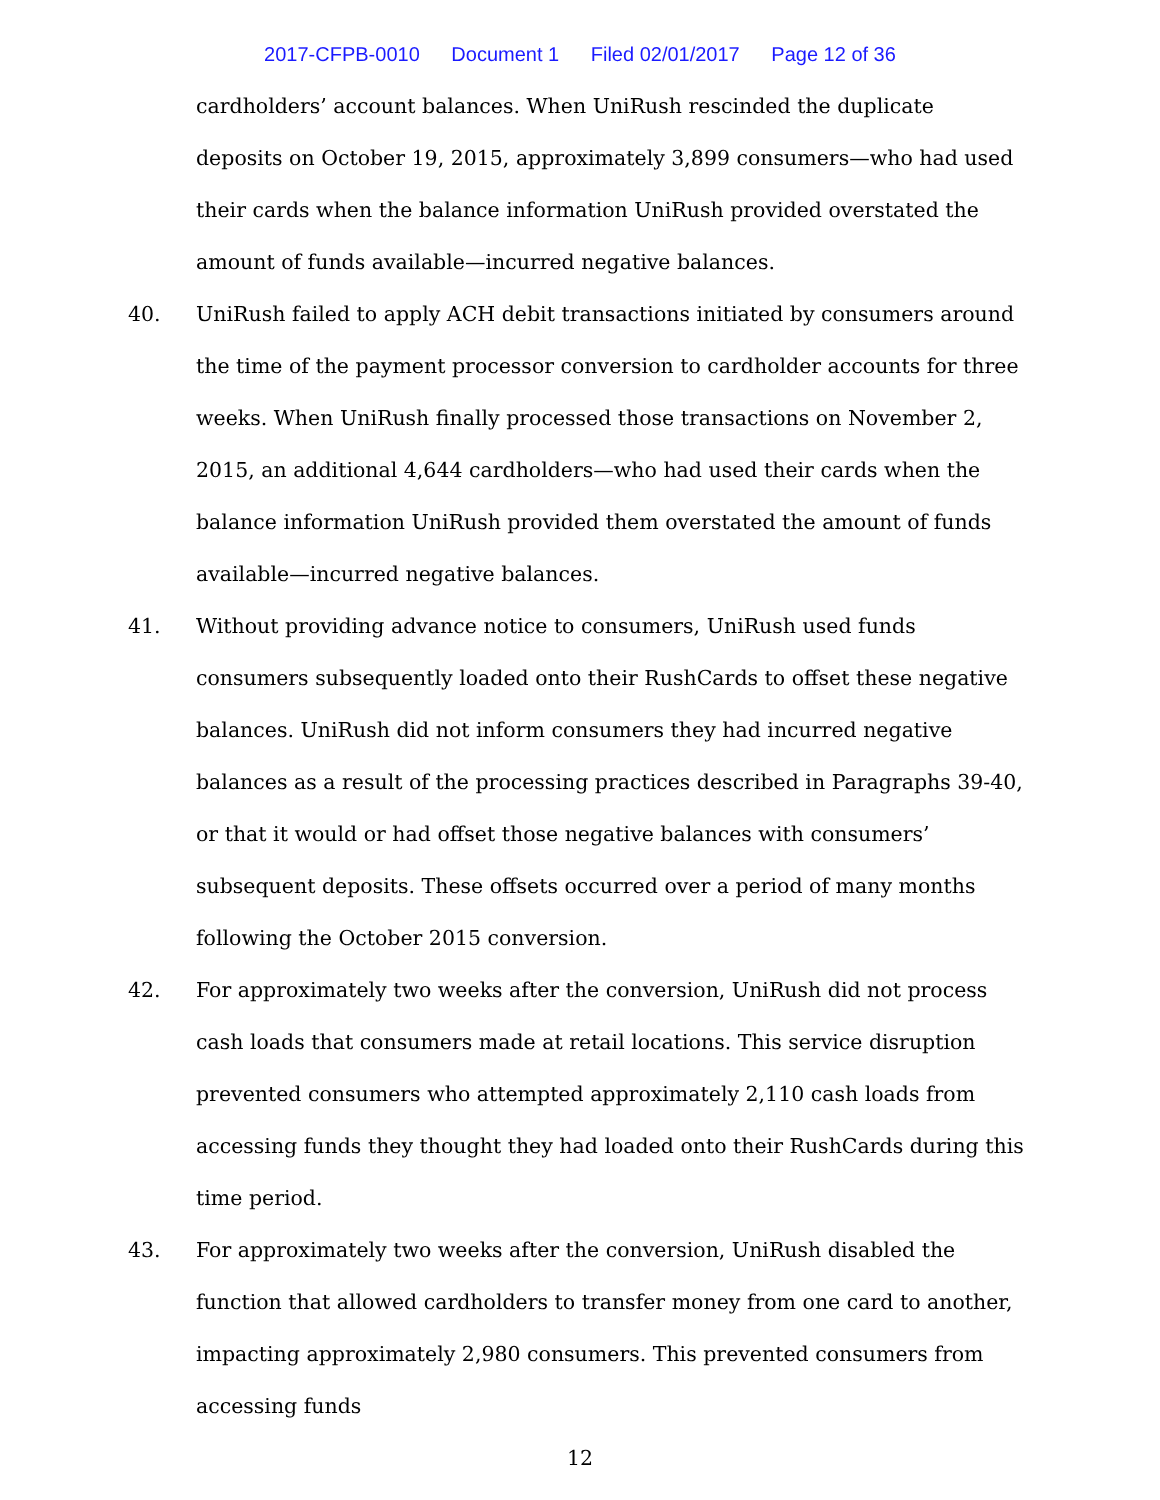2017-CFPB-0010 Document 1 Filed 02/01/2017 Page 12 of 36
cardholders’ account balances. When UniRush rescinded the duplicate deposits on October 19, 2015, approximately 3,899 consumers—who had used their cards when the balance information UniRush provided overstated the amount of funds available—incurred negative balances.
40. UniRush failed to apply ACH debit transactions initiated by consumers around the time of the payment processor conversion to cardholder accounts for three weeks. When UniRush finally processed those transactions on November 2, 2015, an additional 4,644 cardholders—who had used their cards when the balance information UniRush provided them overstated the amount of funds available—incurred negative balances.
41. Without providing advance notice to consumers, UniRush used funds consumers subsequently loaded onto their RushCards to offset these negative balances. UniRush did not inform consumers they had incurred negative balances as a result of the processing practices described in Paragraphs 39-40, or that it would or had offset those negative balances with consumers’ subsequent deposits. These offsets occurred over a period of many months following the October 2015 conversion.
42. For approximately two weeks after the conversion, UniRush did not process cash loads that consumers made at retail locations. This service disruption prevented consumers who attempted approximately 2,110 cash loads from accessing funds they thought they had loaded onto their RushCards during this time period.
43. For approximately two weeks after the conversion, UniRush disabled the function that allowed cardholders to transfer money from one card to another, impacting approximately 2,980 consumers. This prevented consumers from accessing funds
12